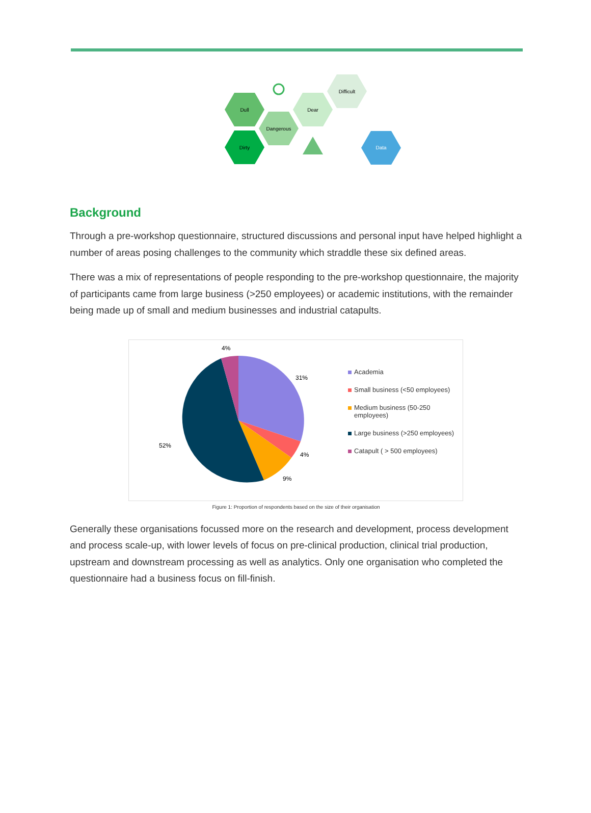Dull
Dirty
Dangerous
Dear
Difficult
Data
Background
Through a pre-workshop questionnaire, structured discussions and personal input have helped highlight a number of areas posing challenges to the community which straddle these six defined areas.
There was a mix of representations of people responding to the pre-workshop questionnaire, the majority of participants came from large business (>250 employees) or academic institutions, with the remainder being made up of small and medium businesses and industrial catapults.
4%
31%
4%
9%
52%
Academia
Small business (<50 employees)
Medium business (50-250 employees)
Large business (>250 employees)
Catapult ( > 500 employees)
Figure 1: Proportion of respondents based on the size of their organisation
Generally these organisations focussed more on the research and development, process development and process scale-up, with lower levels of focus on pre-clinical production, clinical trial production, upstream and downstream processing as well as analytics. Only one organisation who completed the questionnaire had a business focus on fill-finish.